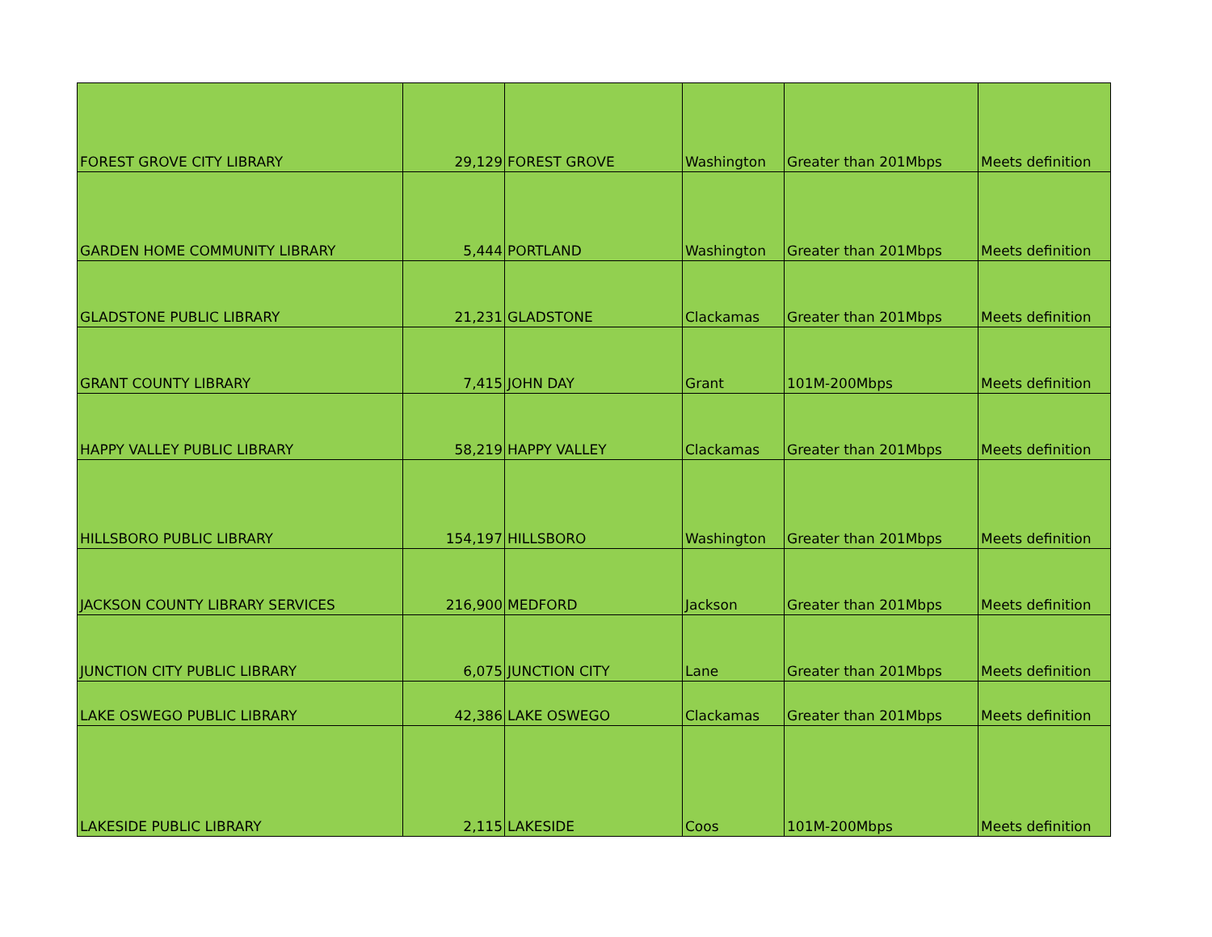| FOREST GROVE CITY LIBRARY | 29,129 | FOREST GROVE | Washington | Greater than 201Mbps | Meets definition |
| GARDEN HOME COMMUNITY LIBRARY | 5,444 | PORTLAND | Washington | Greater than 201Mbps | Meets definition |
| GLADSTONE PUBLIC LIBRARY | 21,231 | GLADSTONE | Clackamas | Greater than 201Mbps | Meets definition |
| GRANT COUNTY LIBRARY | 7,415 | JOHN DAY | Grant | 101M-200Mbps | Meets definition |
| HAPPY VALLEY PUBLIC LIBRARY | 58,219 | HAPPY VALLEY | Clackamas | Greater than 201Mbps | Meets definition |
| HILLSBORO PUBLIC LIBRARY | 154,197 | HILLSBORO | Washington | Greater than 201Mbps | Meets definition |
| JACKSON COUNTY LIBRARY SERVICES | 216,900 | MEDFORD | Jackson | Greater than 201Mbps | Meets definition |
| JUNCTION CITY PUBLIC LIBRARY | 6,075 | JUNCTION CITY | Lane | Greater than 201Mbps | Meets definition |
| LAKE OSWEGO PUBLIC LIBRARY | 42,386 | LAKE OSWEGO | Clackamas | Greater than 201Mbps | Meets definition |
| LAKESIDE PUBLIC LIBRARY | 2,115 | LAKESIDE | Coos | 101M-200Mbps | Meets definition |